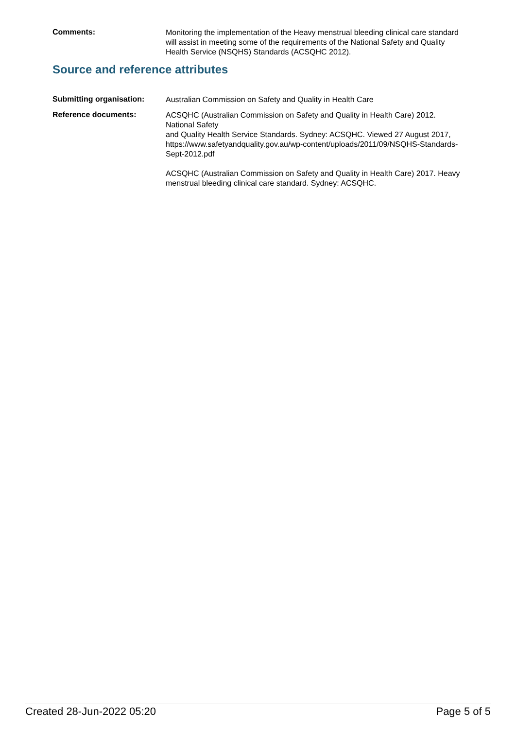Comments:
Monitoring the implementation of the Heavy menstrual bleeding clinical care standard will assist in meeting some of the requirements of the National Safety and Quality Health Service (NSQHS) Standards (ACSQHC 2012).
Source and reference attributes
Submitting organisation:
Australian Commission on Safety and Quality in Health Care
Reference documents:
ACSQHC (Australian Commission on Safety and Quality in Health Care) 2012. National Safety
and Quality Health Service Standards. Sydney: ACSQHC. Viewed 27 August 2017, https://www.safetyandquality.gov.au/wp-content/uploads/2011/09/NSQHS-Standards-Sept-2012.pdf
ACSQHC (Australian Commission on Safety and Quality in Health Care) 2017. Heavy menstrual bleeding clinical care standard. Sydney: ACSQHC.
Created 28-Jun-2022 05:20 Page 5 of 5